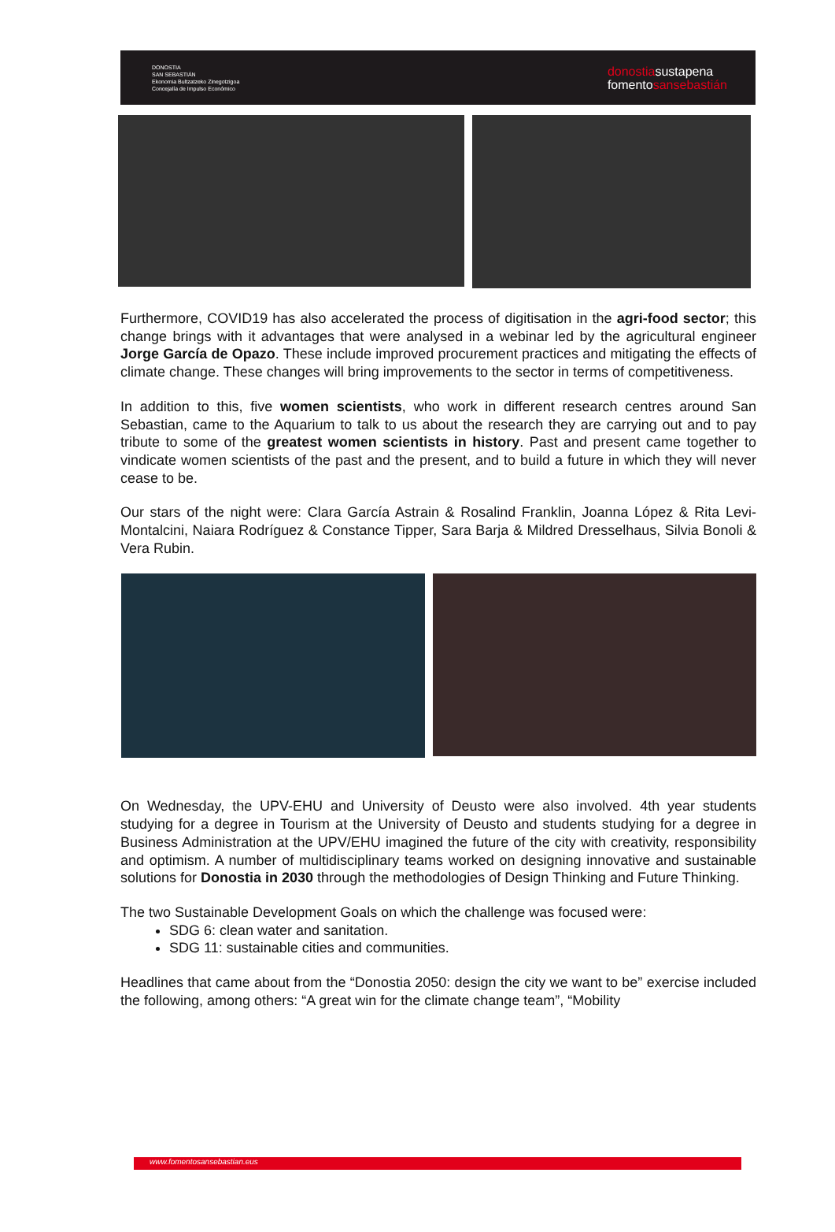DONOSTIA
SAN SEBASTIÁN
Ekonomia Bultzatzeko Zinegotzigoa
Concejalía de Impulso Económico
donostiasustapena
fomentosansebastián
Furthermore, COVID19 has also accelerated the process of digitisation in the agri-food sector; this change brings with it advantages that were analysed in a webinar led by the agricultural engineer Jorge García de Opazo. These include improved procurement practices and mitigating the effects of climate change. These changes will bring improvements to the sector in terms of competitiveness.
In addition to this, five women scientists, who work in different research centres around San Sebastian, came to the Aquarium to talk to us about the research they are carrying out and to pay tribute to some of the greatest women scientists in history. Past and present came together to vindicate women scientists of the past and the present, and to build a future in which they will never cease to be.
Our stars of the night were: Clara García Astrain & Rosalind Franklin, Joanna López & Rita Levi-Montalcini, Naiara Rodríguez & Constance Tipper, Sara Barja & Mildred Dresselhaus, Silvia Bonoli & Vera Rubin.
On Wednesday, the UPV-EHU and University of Deusto were also involved. 4th year students studying for a degree in Tourism at the University of Deusto and students studying for a degree in Business Administration at the UPV/EHU imagined the future of the city with creativity, responsibility and optimism. A number of multidisciplinary teams worked on designing innovative and sustainable solutions for Donostia in 2030 through the methodologies of Design Thinking and Future Thinking.
The two Sustainable Development Goals on which the challenge was focused were:
SDG 6: clean water and sanitation.
SDG 11: sustainable cities and communities.
Headlines that came about from the “Donostia 2050: design the city we want to be” exercise included the following, among others: “A great win for the climate change team”, “Mobility
www.fomentosansebastian.eus